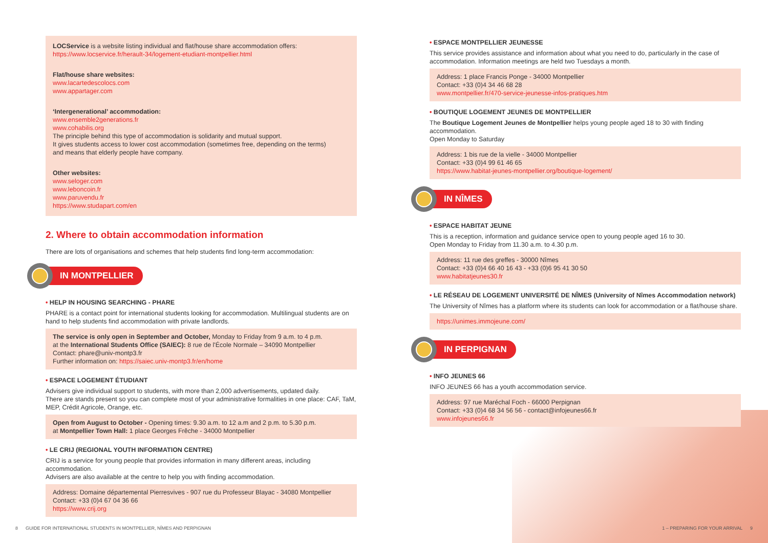LOCService is a website listing individual and flat/house share accommodation offers:
https://www.locservice.fr/herault-34/logement-etudiant-montpellier.html
Flat/house share websites:
www.lacartedescolocs.com
www.appartager.com
‘Intergenerational’ accommodation:
www.ensemble2generations.fr
www.cohabilis.org
The principle behind this type of accommodation is solidarity and mutual support.
It gives students access to lower cost accommodation (sometimes free, depending on the terms)
and means that elderly people have company.
Other websites:
www.seloger.com
www.leboncoin.fr
www.paruvendu.fr
https://www.studapart.com/en
2. Where to obtain accommodation information
There are lots of organisations and schemes that help students find long-term accommodation:
IN MONTPELLIER
• HELP IN HOUSING SEARCHING - PHARE
PHARE is a contact point for international students looking for accommodation. Multilingual students are on hand to help students find accommodation with private landlords.
The service is only open in September and October, Monday to Friday from 9 a.m. to 4 p.m.
at the International Students Office (SAIEC): 8 rue de l'École Normale – 34090 Montpellier
Contact: phare@univ-montp3.fr
Further information on: https://saiec.univ-montp3.fr/en/home
• ESPACE LOGEMENT ÉTUDIANT
Advisers give individual support to students, with more than 2,000 advertisements, updated daily.
There are stands present so you can complete most of your administrative formalities in one place: CAF, TaM, MEP, Crédit Agricole, Orange, etc.
Open from August to October - Opening times: 9.30 a.m. to 12 a.m and 2 p.m. to 5.30 p.m.
at Montpellier Town Hall: 1 place Georges Frêche - 34000 Montpellier
• LE CRIJ (REGIONAL YOUTH INFORMATION CENTRE)
CRIJ is a service for young people that provides information in many different areas, including accommodation.
Advisers are also available at the centre to help you with finding accommodation.
Address: Domaine départemental Pierresvives - 907 rue du Professeur Blayac - 34080 Montpellier
Contact: +33 (0)4 67 04 36 66
https://www.crij.org
• ESPACE MONTPELLIER JEUNESSE
This service provides assistance and information about what you need to do, particularly in the case of accommodation. Information meetings are held two Tuesdays a month.
Address: 1 place Francis Ponge - 34000 Montpellier
Contact: +33 (0)4 34 46 68 28
www.montpellier.fr/470-service-jeunesse-infos-pratiques.htm
• BOUTIQUE LOGEMENT JEUNES DE MONTPELLIER
The Boutique Logement Jeunes de Montpellier helps young people aged 18 to 30 with finding accommodation.
Open Monday to Saturday
Address: 1 bis rue de la vielle - 34000 Montpellier
Contact: +33 (0)4 99 61 46 65
https://www.habitat-jeunes-montpellier.org/boutique-logement/
IN NÎMES
• ESPACE HABITAT JEUNE
This is a reception, information and guidance service open to young people aged 16 to 30.
Open Monday to Friday from 11.30 a.m. to 4.30 p.m.
Address: 11 rue des greffes - 30000 Nîmes
Contact: +33 (0)4 66 40 16 43 - +33 (0)6 95 41 30 50
www.habitatjeunes30.fr
• LE RÉSEAU DE LOGEMENT UNIVERSITÉ DE NÎMES (University of Nîmes Accommodation network)
The University of Nîmes has a platform where its students can look for accommodation or a flat/house share.
https://unimes.immojeune.com/
IN PERPIGNAN
• INFO JEUNES 66
INFO JEUNES 66 has a youth accommodation service.
Address: 97 rue Maréchal Foch - 66000 Perpignan
Contact: +33 (0)4 68 34 56 56 - contact@infojeunes66.fr
www.infojeunes66.fr
8 GUIDE FOR INTERNATIONAL STUDENTS IN MONTPELLIER, NÎMES AND PERPIGNAN
1 – PREPARING FOR YOUR ARRIVAL 9